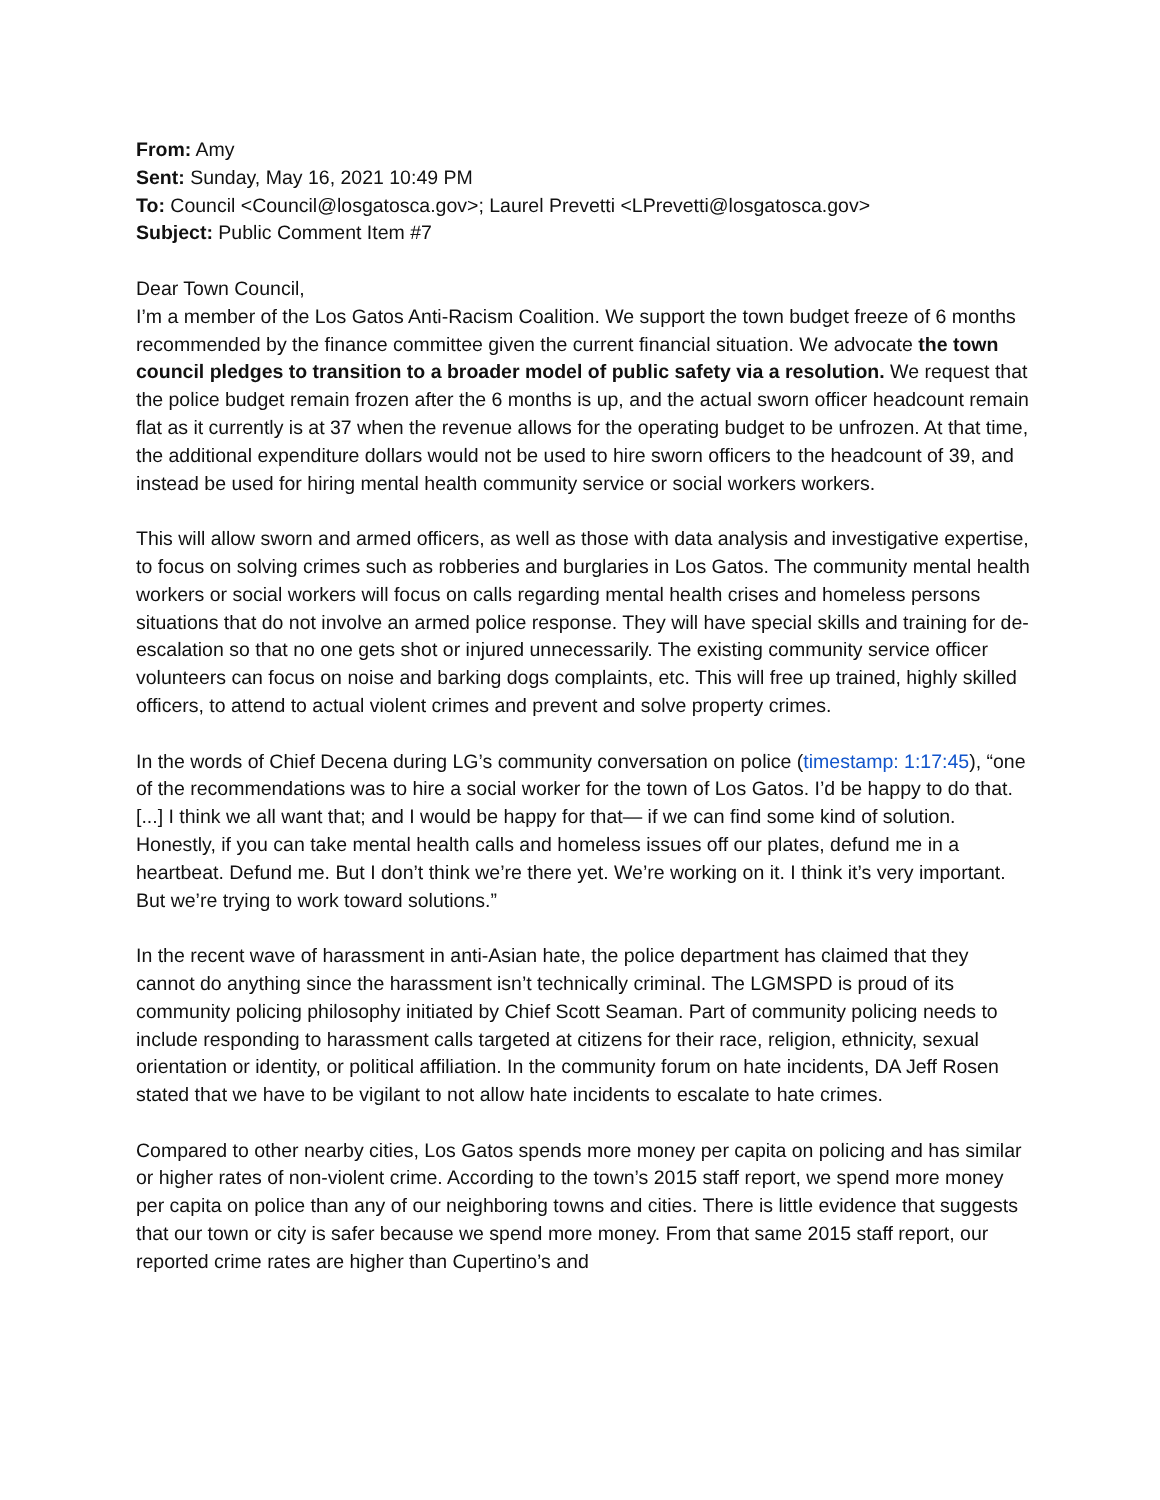From: Amy
Sent: Sunday, May 16, 2021 10:49 PM
To: Council <Council@losgatosca.gov>; Laurel Prevetti <LPrevetti@losgatosca.gov>
Subject: Public Comment Item #7
Dear Town Council,
I’m a member of the Los Gatos Anti-Racism Coalition. We support the town budget freeze of 6 months recommended by the finance committee given the current financial situation. We advocate the town council pledges to transition to a broader model of public safety via a resolution. We request that the police budget remain frozen after the 6 months is up, and the actual sworn officer headcount remain flat as it currently is at 37 when the revenue allows for the operating budget to be unfrozen. At that time, the additional expenditure dollars would not be used to hire sworn officers to the headcount of 39, and instead be used for hiring mental health community service or social workers workers.
This will allow sworn and armed officers, as well as those with data analysis and investigative expertise, to focus on solving crimes such as robberies and burglaries in Los Gatos. The community mental health workers or social workers will focus on calls regarding mental health crises and homeless persons situations that do not involve an armed police response. They will have special skills and training for de-escalation so that no one gets shot or injured unnecessarily. The existing community service officer volunteers can focus on noise and barking dogs complaints, etc. This will free up trained, highly skilled officers, to attend to actual violent crimes and prevent and solve property crimes.
In the words of Chief Decena during LG’s community conversation on police (timestamp: 1:17:45), “one of the recommendations was to hire a social worker for the town of Los Gatos. I’d be happy to do that. [...] I think we all want that; and I would be happy for that— if we can find some kind of solution. Honestly, if you can take mental health calls and homeless issues off our plates, defund me in a heartbeat. Defund me. But I don’t think we’re there yet. We’re working on it. I think it’s very important. But we’re trying to work toward solutions.”
In the recent wave of harassment in anti-Asian hate, the police department has claimed that they cannot do anything since the harassment isn’t technically criminal. The LGMSPD is proud of its community policing philosophy initiated by Chief Scott Seaman. Part of community policing needs to include responding to harassment calls targeted at citizens for their race, religion, ethnicity, sexual orientation or identity, or political affiliation. In the community forum on hate incidents, DA Jeff Rosen stated that we have to be vigilant to not allow hate incidents to escalate to hate crimes.
Compared to other nearby cities, Los Gatos spends more money per capita on policing and has similar or higher rates of non-violent crime. According to the town’s 2015 staff report, we spend more money per capita on police than any of our neighboring towns and cities. There is little evidence that suggests that our town or city is safer because we spend more money. From that same 2015 staff report, our reported crime rates are higher than Cupertino’s and